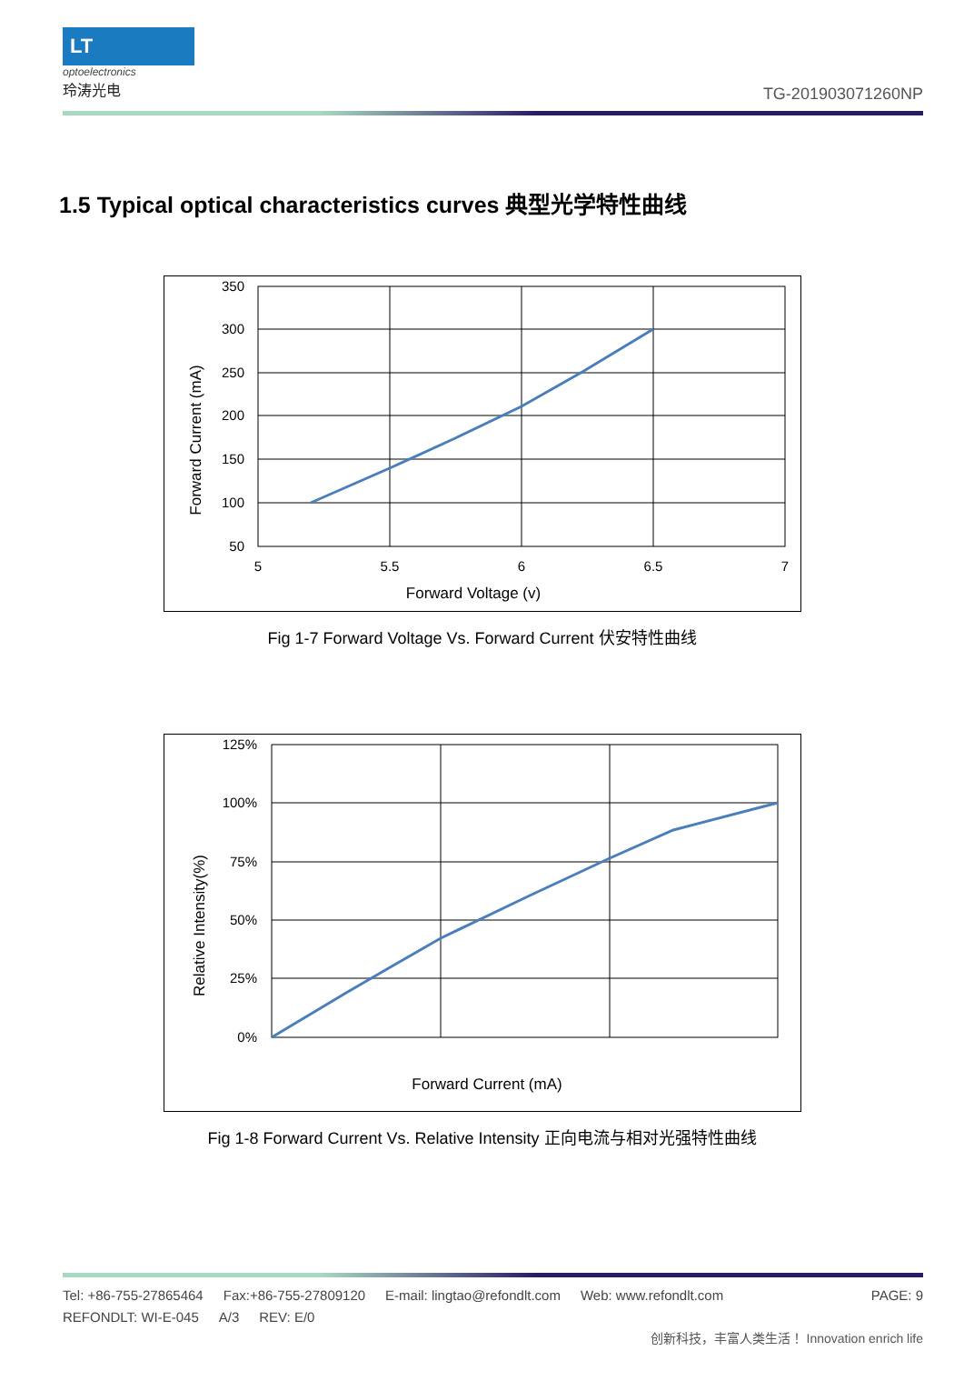LT
optoelectronics
玲涛光电
TG-201903071260NP
1.5 Typical optical characteristics curves 典型光学特性曲线
350
300
250
200
150
100
50
5
5.5
6
6.5
7
Forward Voltage (v)
Forward Current (mA)
Fig 1-7 Forward Voltage Vs. Forward Current 伏安特性曲线
125%
100%
75%
50%
25%
0%
Forward Current (mA)
Relative Intensity(%)
Fig 1-8 Forward Current Vs. Relative Intensity 正向电流与相对光强特性曲线
Tel: +86-755-27865464 Fax:+86-755-27809120 E-mail: lingtao@refondlt.com Web: www.refondlt.com PAGE: 9
REFONDLT: WI-E-045 A/3 REV: E/0
创新科技，丰富人类生活！ Innovation enrich life